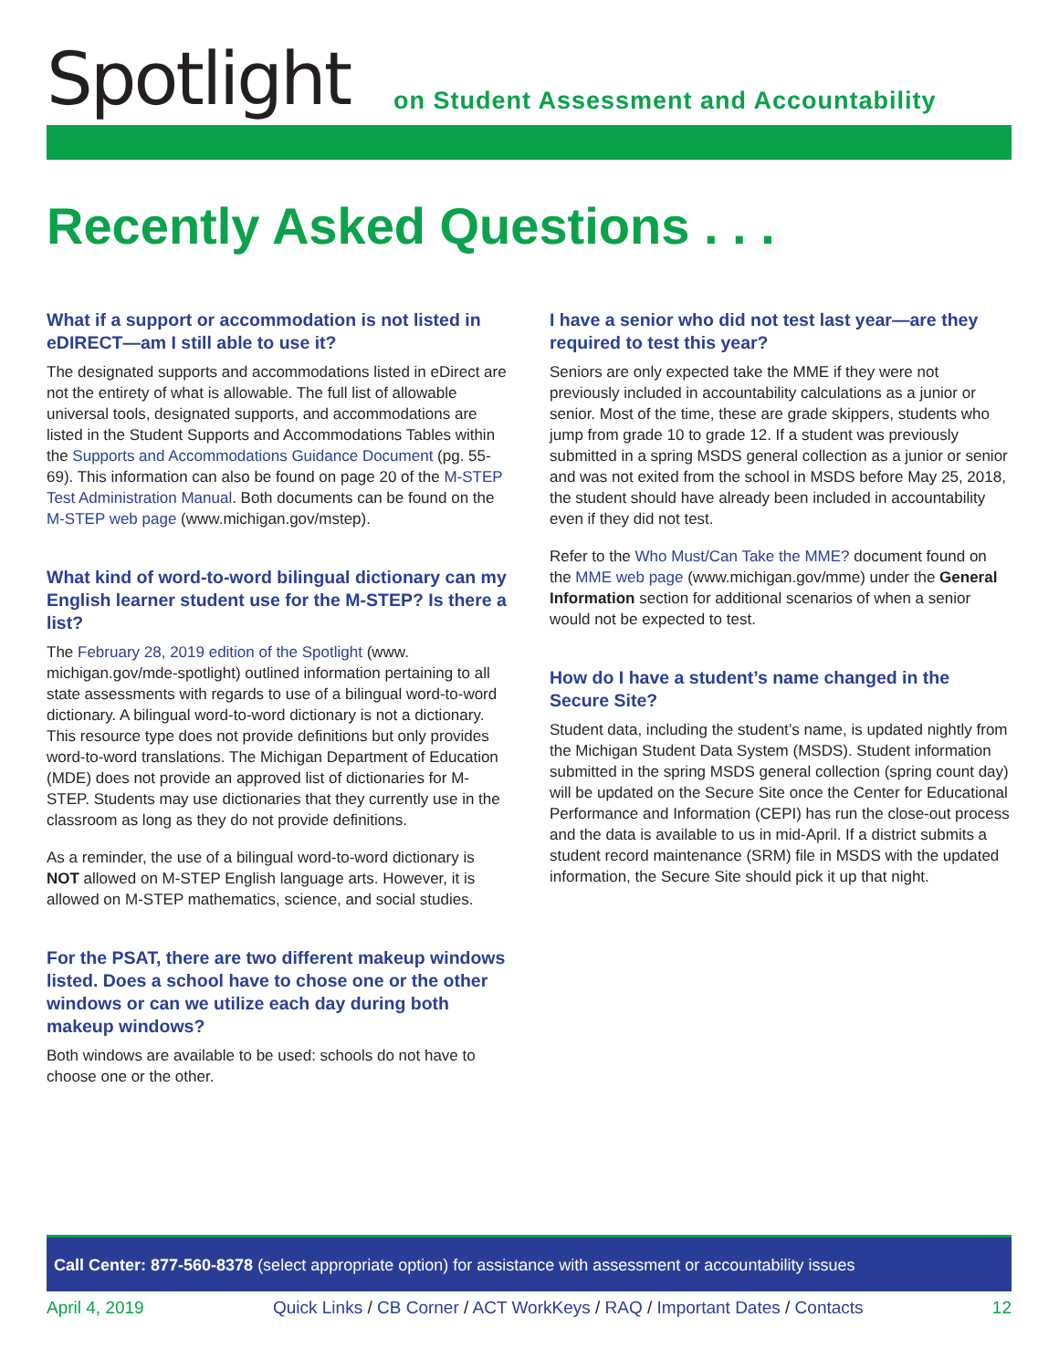Spotlight
on Student Assessment and Accountability
Recently Asked Questions . . .
What if a support or accommodation is not listed in eDIRECT—am I still able to use it?
The designated supports and accommodations listed in eDirect are not the entirety of what is allowable. The full list of allowable universal tools, designated supports, and accommodations are listed in the Student Supports and Accommodations Tables within the Supports and Accommodations Guidance Document (pg. 55-69). This information can also be found on page 20 of the M-STEP Test Administration Manual. Both documents can be found on the M-STEP web page (www.michigan.gov/mstep).
What kind of word-to-word bilingual dictionary can my English learner student use for the M-STEP? Is there a list?
The February 28, 2019 edition of the Spotlight (www. michigan.gov/mde-spotlight) outlined information pertaining to all state assessments with regards to use of a bilingual word-to-word dictionary. A bilingual word-to-word dictionary is not a dictionary. This resource type does not provide definitions but only provides word-to-word translations. The Michigan Department of Education (MDE) does not provide an approved list of dictionaries for M-STEP. Students may use dictionaries that they currently use in the classroom as long as they do not provide definitions.
As a reminder, the use of a bilingual word-to-word dictionary is NOT allowed on M-STEP English language arts. However, it is allowed on M-STEP mathematics, science, and social studies.
For the PSAT, there are two different makeup windows listed. Does a school have to chose one or the other windows or can we utilize each day during both makeup windows?
Both windows are available to be used: schools do not have to choose one or the other.
I have a senior who did not test last year—are they required to test this year?
Seniors are only expected take the MME if they were not previously included in accountability calculations as a junior or senior. Most of the time, these are grade skippers, students who jump from grade 10 to grade 12. If a student was previously submitted in a spring MSDS general collection as a junior or senior and was not exited from the school in MSDS before May 25, 2018, the student should have already been included in accountability even if they did not test.
Refer to the Who Must/Can Take the MME? document found on the MME web page (www.michigan.gov/mme) under the General Information section for additional scenarios of when a senior would not be expected to test.
How do I have a student’s name changed in the Secure Site?
Student data, including the student’s name, is updated nightly from the Michigan Student Data System (MSDS). Student information submitted in the spring MSDS general collection (spring count day) will be updated on the Secure Site once the Center for Educational Performance and Information (CEPI) has run the close-out process and the data is available to us in mid-April. If a district submits a student record maintenance (SRM) file in MSDS with the updated information, the Secure Site should pick it up that night.
Call Center: 877-560-8378 (select appropriate option) for assistance with assessment or accountability issues
April 4, 2019 Quick Links / CB Corner / ACT WorkKeys / RAQ / Important Dates / Contacts 12